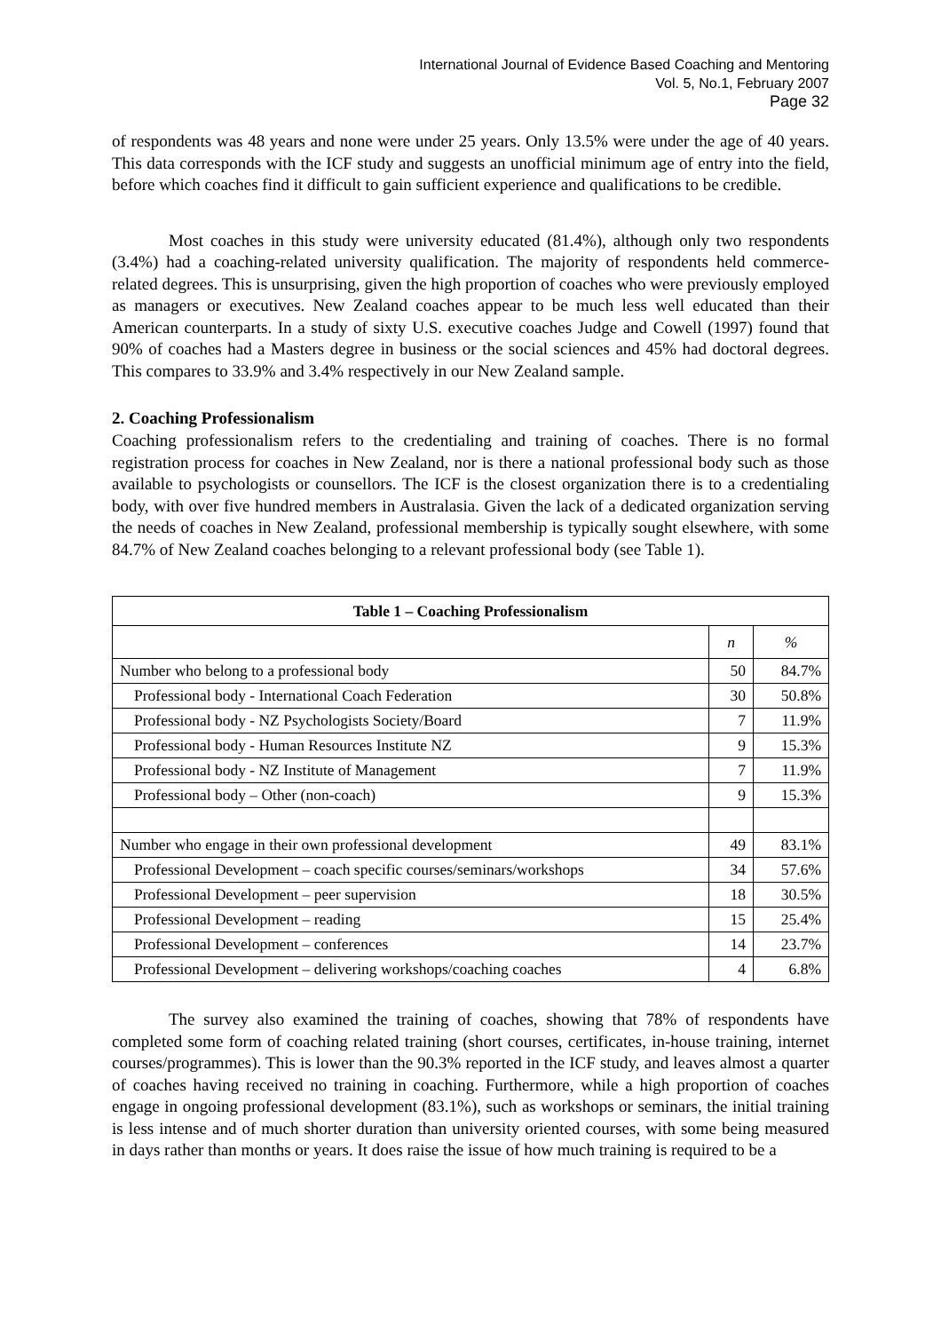International Journal of Evidence Based Coaching and Mentoring
Vol. 5, No.1, February 2007
Page 32
of respondents was 48 years and none were under 25 years. Only 13.5% were under the age of 40 years. This data corresponds with the ICF study and suggests an unofficial minimum age of entry into the field, before which coaches find it difficult to gain sufficient experience and qualifications to be credible.
Most coaches in this study were university educated (81.4%), although only two respondents (3.4%) had a coaching-related university qualification. The majority of respondents held commerce-related degrees. This is unsurprising, given the high proportion of coaches who were previously employed as managers or executives. New Zealand coaches appear to be much less well educated than their American counterparts. In a study of sixty U.S. executive coaches Judge and Cowell (1997) found that 90% of coaches had a Masters degree in business or the social sciences and 45% had doctoral degrees. This compares to 33.9% and 3.4% respectively in our New Zealand sample.
2. Coaching Professionalism
Coaching professionalism refers to the credentialing and training of coaches. There is no formal registration process for coaches in New Zealand, nor is there a national professional body such as those available to psychologists or counsellors. The ICF is the closest organization there is to a credentialing body, with over five hundred members in Australasia. Given the lack of a dedicated organization serving the needs of coaches in New Zealand, professional membership is typically sought elsewhere, with some 84.7% of New Zealand coaches belonging to a relevant professional body (see Table 1).
| Table 1 – Coaching Professionalism | | |
| --- | --- | --- |
| | n | % |
| Number who belong to a professional body | 50 | 84.7% |
| Professional body - International Coach Federation | 30 | 50.8% |
| Professional body - NZ Psychologists Society/Board | 7 | 11.9% |
| Professional body - Human Resources Institute NZ | 9 | 15.3% |
| Professional body - NZ Institute of Management | 7 | 11.9% |
| Professional body – Other (non-coach) | 9 | 15.3% |
| Number who engage in their own professional development | 49 | 83.1% |
| Professional Development – coach specific courses/seminars/workshops | 34 | 57.6% |
| Professional Development – peer supervision | 18 | 30.5% |
| Professional Development – reading | 15 | 25.4% |
| Professional Development – conferences | 14 | 23.7% |
| Professional Development – delivering workshops/coaching coaches | 4 | 6.8% |
The survey also examined the training of coaches, showing that 78% of respondents have completed some form of coaching related training (short courses, certificates, in-house training, internet courses/programmes). This is lower than the 90.3% reported in the ICF study, and leaves almost a quarter of coaches having received no training in coaching. Furthermore, while a high proportion of coaches engage in ongoing professional development (83.1%), such as workshops or seminars, the initial training is less intense and of much shorter duration than university oriented courses, with some being measured in days rather than months or years. It does raise the issue of how much training is required to be a